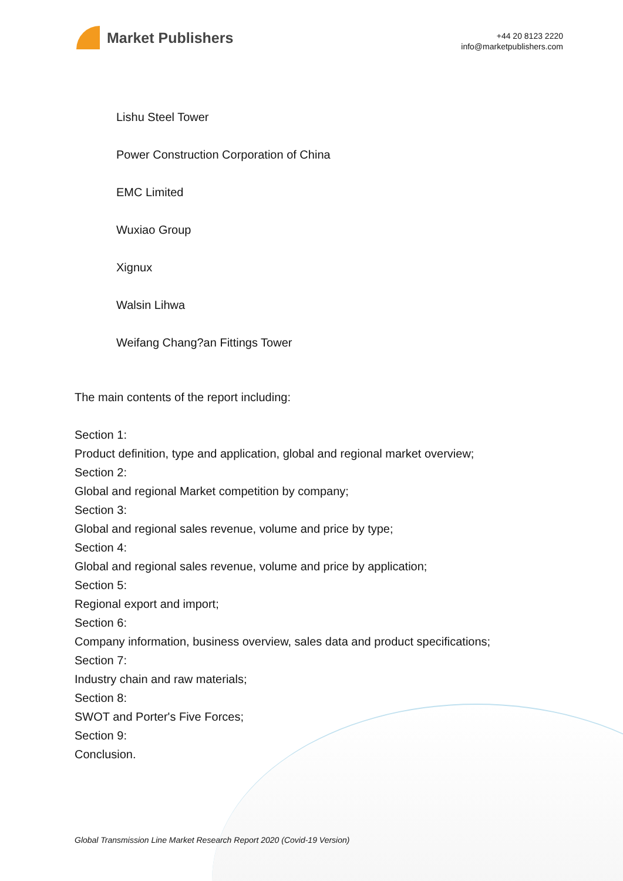Market Publishers
+44 20 8123 2220
info@marketpublishers.com
Lishu Steel Tower
Power Construction Corporation of China
EMC Limited
Wuxiao Group
Xignux
Walsin Lihwa
Weifang Chang?an Fittings Tower
The main contents of the report including:
Section 1:
Product definition, type and application, global and regional market overview;
Section 2:
Global and regional Market competition by company;
Section 3:
Global and regional sales revenue, volume and price by type;
Section 4:
Global and regional sales revenue, volume and price by application;
Section 5:
Regional export and import;
Section 6:
Company information, business overview, sales data and product specifications;
Section 7:
Industry chain and raw materials;
Section 8:
SWOT and Porter's Five Forces;
Section 9:
Conclusion.
Global Transmission Line Market Research Report 2020 (Covid-19 Version)